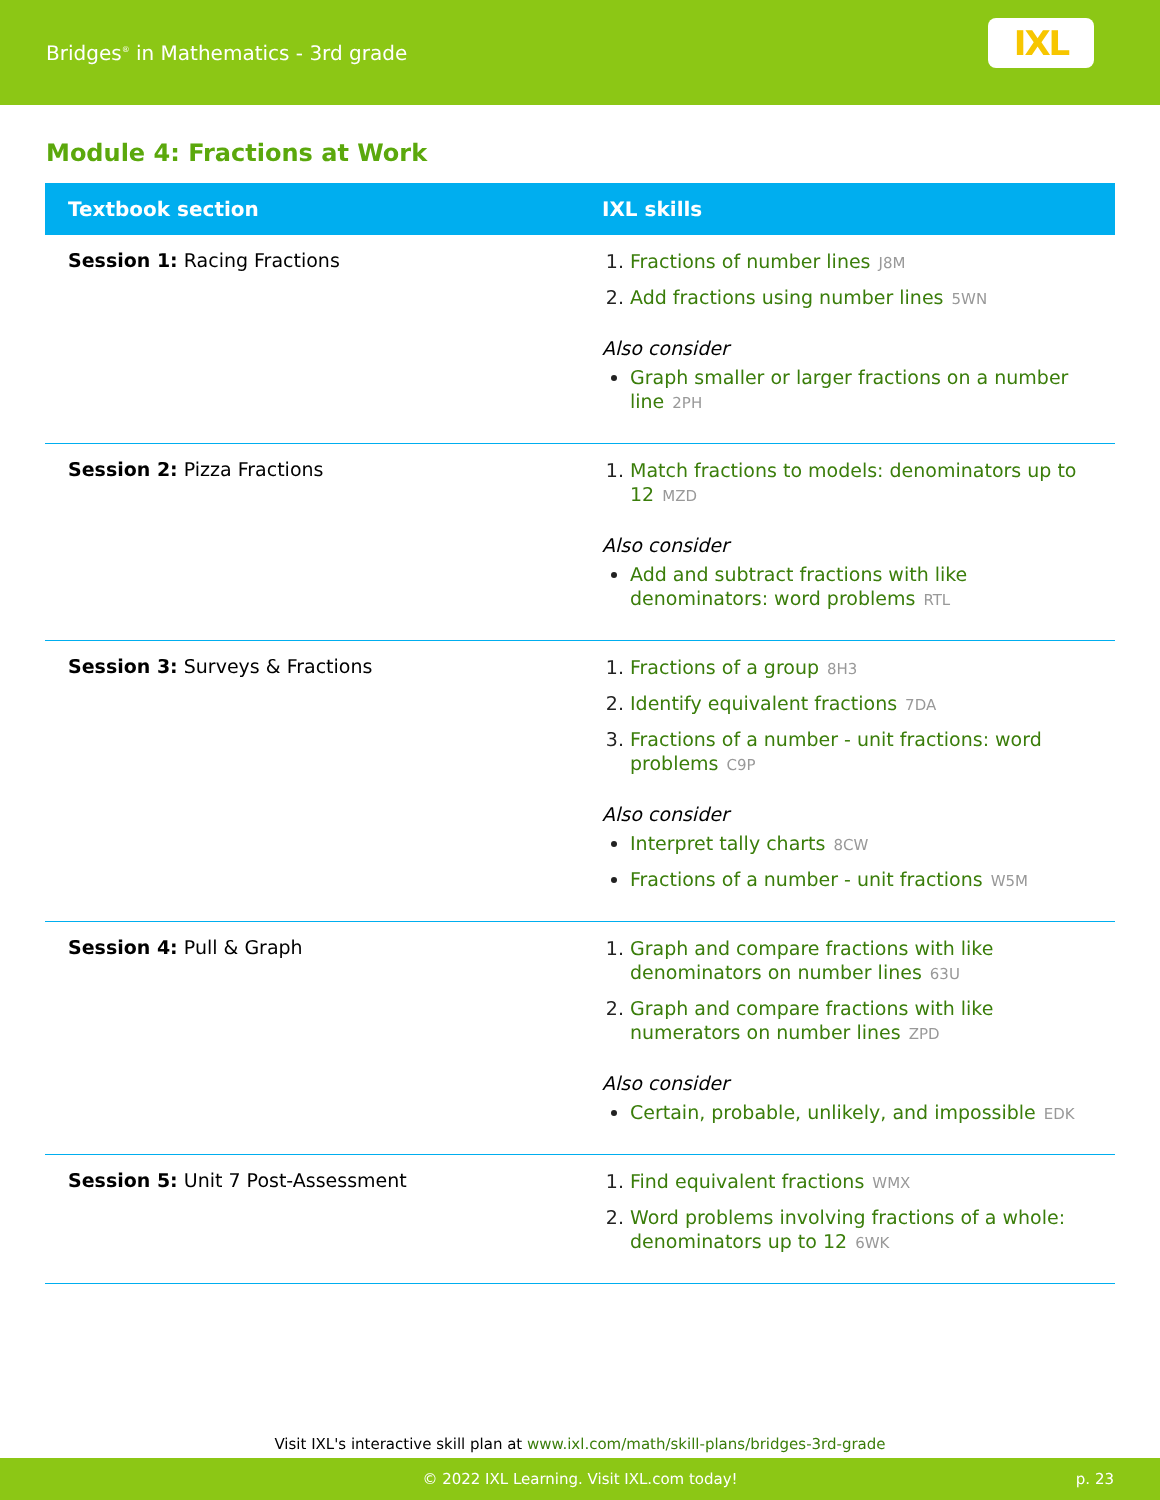Bridges<sup>®</sup> in Mathematics - 3rd grade
IXL
Module 4: Fractions at Work
| Textbook section | IXL skills |
| --- | --- |
| Session 1: Racing Fractions | Fractions of number lines J8M Add fractions using number lines 5WN Also consider Graph smaller or larger fractions on a number line 2PH |
| Session 2: Pizza Fractions | Match fractions to models: denominators up to 12 MZD Also consider Add and subtract fractions with like denominators: word problems RTL |
| Session 3: Surveys & Fractions | Fractions of a group 8H3 Identify equivalent fractions 7DA Fractions of a number - unit fractions: word problems C9P Also consider Interpret tally charts 8CW Fractions of a number - unit fractions W5M |
| Session 4: Pull & Graph | Graph and compare fractions with like denominators on number lines 63U Graph and compare fractions with like numerators on number lines ZPD Also consider Certain, probable, unlikely, and impossible EDK |
| Session 5: Unit 7 Post-Assessment | Find equivalent fractions WMX Word problems involving fractions of a whole: denominators up to 12 6WK |
Visit IXL's interactive skill plan at www.ixl.com/math/skill-plans/bridges-3rd-grade
© 2022 IXL Learning. Visit IXL.com today! p. 23